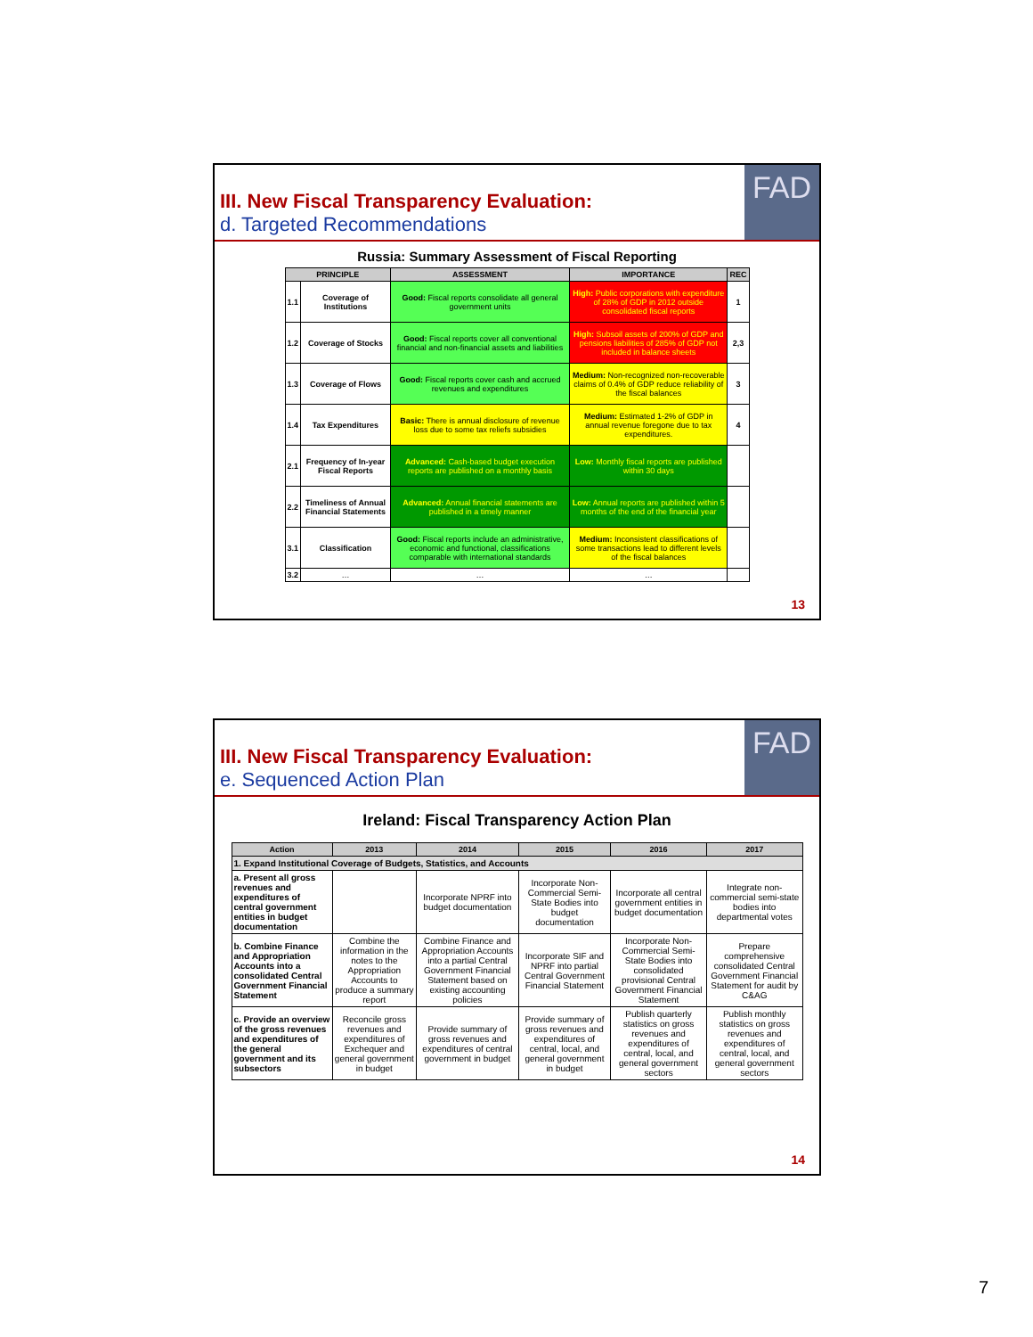FAD
III. New Fiscal Transparency Evaluation:
d. Targeted Recommendations
Russia: Summary Assessment of Fiscal Reporting
| PRINCIPLE | | ASSESSMENT | IMPORTANCE | REC |
| --- | --- | --- | --- | --- |
| 1.1 | Coverage of Institutions | Good: Fiscal reports consolidate all general government units | High: Public corporations with expenditure of 28% of GDP in 2012 outside consolidated fiscal reports | 1 |
| 1.2 | Coverage of Stocks | Good: Fiscal reports cover all conventional financial and non-financial assets and liabilities | High: Subsoil assets of 200% of GDP and pensions liabilities of 285% of GDP not included in balance sheets | 2,3 |
| 1.3 | Coverage of Flows | Good: Fiscal reports cover cash and accrued revenues and expenditures | Medium: Non-recognized non-recoverable claims of 0.4% of GDP reduce reliability of the fiscal balances | 3 |
| 1.4 | Tax Expenditures | Basic: There is annual disclosure of revenue loss due to some tax reliefs subsidies | Medium: Estimated 1-2% of GDP in annual revenue foregone due to tax expenditures. | 4 |
| 2.1 | Frequency of In-year Fiscal Reports | Advanced: Cash-based budget execution reports are published on a monthly basis | Low: Monthly fiscal reports are published within 30 days | |
| 2.2 | Timeliness of Annual Financial Statements | Advanced: Annual financial statements are published in a timely manner | Low: Annual reports are published within 5 months of the end of the financial year | |
| 3.1 | Classification | Good: Fiscal reports include an administrative, economic and functional, classifications comparable with international standards | Medium: Inconsistent classifications of some transactions lead to different levels of the fiscal balances | |
| 3.2 | … | … | … | |
13
FAD
III. New Fiscal Transparency Evaluation:
e. Sequenced Action Plan
Ireland: Fiscal Transparency Action Plan
| Action | 2013 | 2014 | 2015 | 2016 | 2017 |
| --- | --- | --- | --- | --- | --- |
| 1. Expand Institutional Coverage of Budgets, Statistics, and Accounts | | | | | |
| a. Present all gross revenues and expenditures of central government entities in budget documentation | | Incorporate NPRF into budget documentation | Incorporate Non-Commercial Semi-State Bodies into budget documentation | Incorporate all central government entities in budget documentation | Integrate non-commercial semi-state bodies into departmental votes |
| b. Combine Finance and Appropriation Accounts into a consolidated Central Government Financial Statement | Combine the information in the notes to the Appropriation Accounts to produce a summary report | Combine Finance and Appropriation Accounts into a partial Central Government Financial Statement based on existing accounting policies | Incorporate SIF and NPRF into partial Central Government Financial Statement | Incorporate Non-Commercial Semi-State Bodies into consolidated provisional Central Government Financial Statement | Prepare comprehensive consolidated Central Government Financial Statement for audit by C&AG |
| c. Provide an overview of the gross revenues and expenditures of the general government and its subsectors | Reconcile gross revenues and expenditures of Exchequer and general government in budget | Provide summary of gross revenues and expenditures of central government in budget | Provide summary of gross revenues and expenditures of central, local, and general government in budget | Publish quarterly statistics on gross revenues and expenditures of central, local, and general government sectors | Publish monthly statistics on gross revenues and expenditures of central, local, and general government sectors |
14
7